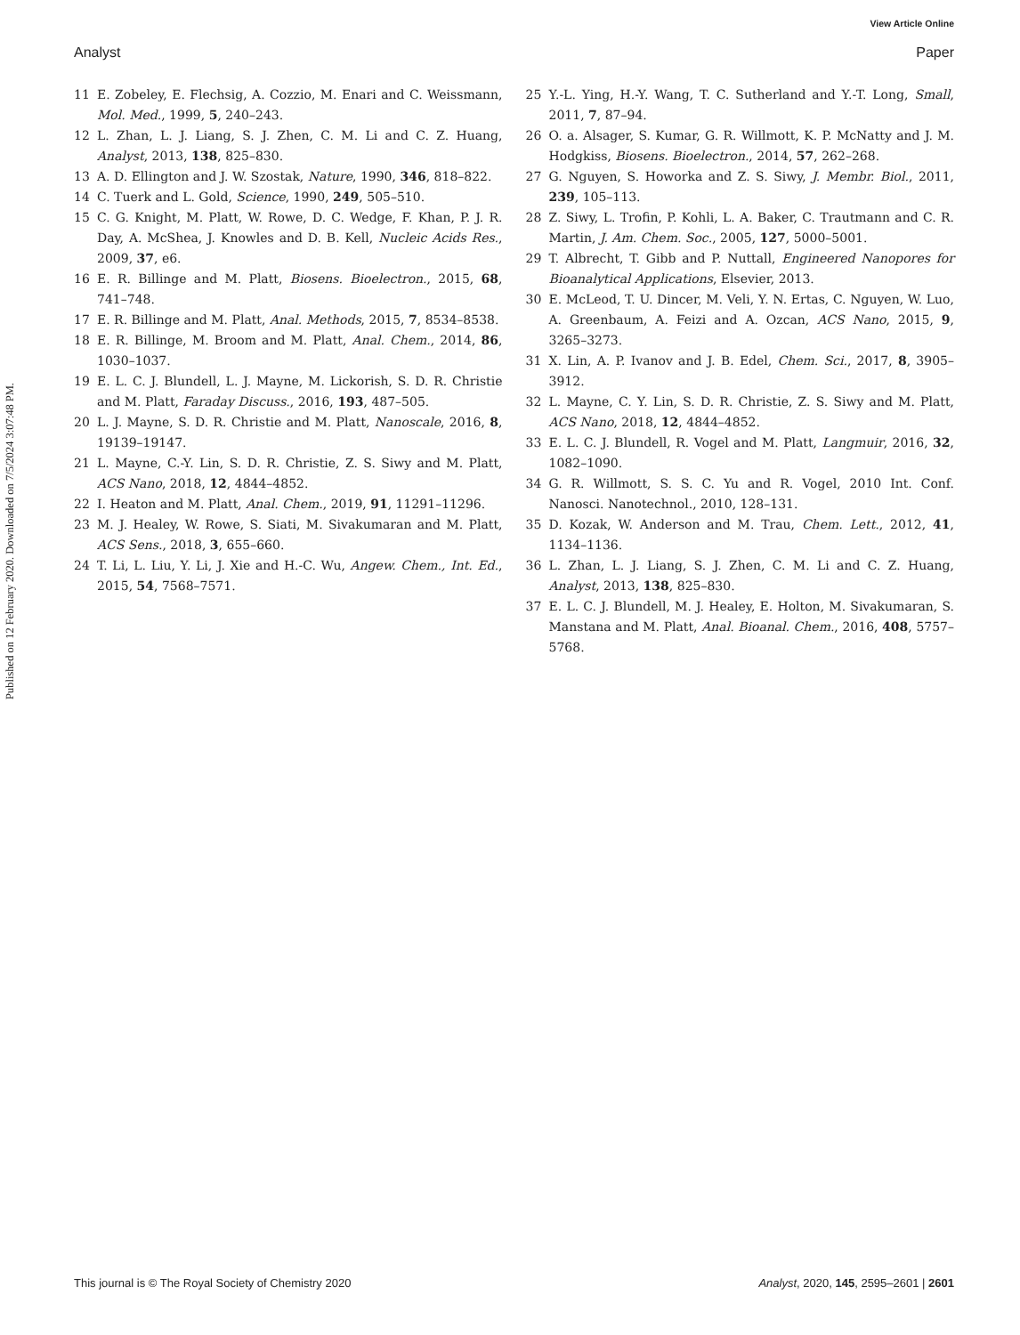Published on 12 February 2020. Downloaded on 7/5/2024 3:07:48 PM.
View Article Online
Analyst Paper
11 E. Zobeley, E. Flechsig, A. Cozzio, M. Enari and C. Weissmann, Mol. Med., 1999, 5, 240–243.
12 L. Zhan, L. J. Liang, S. J. Zhen, C. M. Li and C. Z. Huang, Analyst, 2013, 138, 825–830.
13 A. D. Ellington and J. W. Szostak, Nature, 1990, 346, 818–822.
14 C. Tuerk and L. Gold, Science, 1990, 249, 505–510.
15 C. G. Knight, M. Platt, W. Rowe, D. C. Wedge, F. Khan, P. J. R. Day, A. McShea, J. Knowles and D. B. Kell, Nucleic Acids Res., 2009, 37, e6.
16 E. R. Billinge and M. Platt, Biosens. Bioelectron., 2015, 68, 741–748.
17 E. R. Billinge and M. Platt, Anal. Methods, 2015, 7, 8534–8538.
18 E. R. Billinge, M. Broom and M. Platt, Anal. Chem., 2014, 86, 1030–1037.
19 E. L. C. J. Blundell, L. J. Mayne, M. Lickorish, S. D. R. Christie and M. Platt, Faraday Discuss., 2016, 193, 487–505.
20 L. J. Mayne, S. D. R. Christie and M. Platt, Nanoscale, 2016, 8, 19139–19147.
21 L. Mayne, C.-Y. Lin, S. D. R. Christie, Z. S. Siwy and M. Platt, ACS Nano, 2018, 12, 4844–4852.
22 I. Heaton and M. Platt, Anal. Chem., 2019, 91, 11291–11296.
23 M. J. Healey, W. Rowe, S. Siati, M. Sivakumaran and M. Platt, ACS Sens., 2018, 3, 655–660.
24 T. Li, L. Liu, Y. Li, J. Xie and H.-C. Wu, Angew. Chem., Int. Ed., 2015, 54, 7568–7571.
25 Y.-L. Ying, H.-Y. Wang, T. C. Sutherland and Y.-T. Long, Small, 2011, 7, 87–94.
26 O. a. Alsager, S. Kumar, G. R. Willmott, K. P. McNatty and J. M. Hodgkiss, Biosens. Bioelectron., 2014, 57, 262–268.
27 G. Nguyen, S. Howorka and Z. S. Siwy, J. Membr. Biol., 2011, 239, 105–113.
28 Z. Siwy, L. Trofin, P. Kohli, L. A. Baker, C. Trautmann and C. R. Martin, J. Am. Chem. Soc., 2005, 127, 5000–5001.
29 T. Albrecht, T. Gibb and P. Nuttall, Engineered Nanopores for Bioanalytical Applications, Elsevier, 2013.
30 E. McLeod, T. U. Dincer, M. Veli, Y. N. Ertas, C. Nguyen, W. Luo, A. Greenbaum, A. Feizi and A. Ozcan, ACS Nano, 2015, 9, 3265–3273.
31 X. Lin, A. P. Ivanov and J. B. Edel, Chem. Sci., 2017, 8, 3905–3912.
32 L. Mayne, C. Y. Lin, S. D. R. Christie, Z. S. Siwy and M. Platt, ACS Nano, 2018, 12, 4844–4852.
33 E. L. C. J. Blundell, R. Vogel and M. Platt, Langmuir, 2016, 32, 1082–1090.
34 G. R. Willmott, S. S. C. Yu and R. Vogel, 2010 Int. Conf. Nanosci. Nanotechnol., 2010, 128–131.
35 D. Kozak, W. Anderson and M. Trau, Chem. Lett., 2012, 41, 1134–1136.
36 L. Zhan, L. J. Liang, S. J. Zhen, C. M. Li and C. Z. Huang, Analyst, 2013, 138, 825–830.
37 E. L. C. J. Blundell, M. J. Healey, E. Holton, M. Sivakumaran, S. Manstana and M. Platt, Anal. Bioanal. Chem., 2016, 408, 5757–5768.
This journal is © The Royal Society of Chemistry 2020 Analyst, 2020, 145, 2595–2601 | 2601